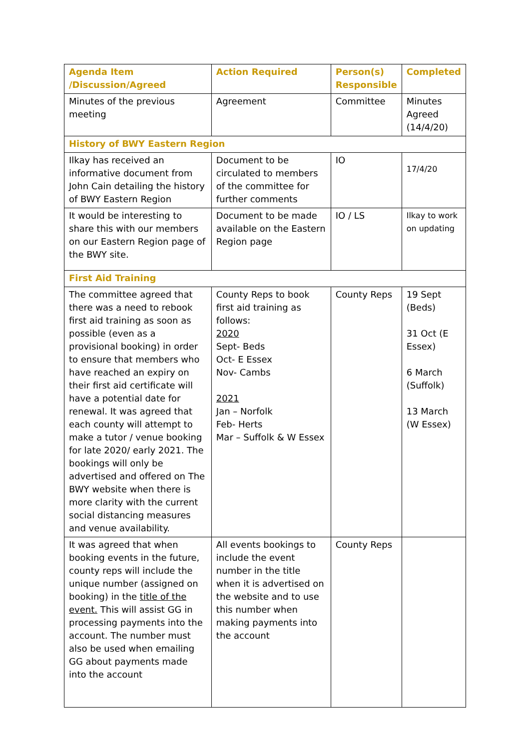| Agenda Item /Discussion/Agreed | Action Required | Person(s) Responsible | Completed |
| --- | --- | --- | --- |
| Minutes of the previous meeting | Agreement | Committee | Minutes Agreed (14/4/20) |
| History of BWY Eastern Region | | | |
| Ilkay has received an informative document from John Cain detailing the history of BWY Eastern Region | Document to be circulated to members of the committee for further comments | IO | 17/4/20 |
| It would be interesting to share this with our members on our Eastern Region page of the BWY site. | Document to be made available on the Eastern Region page | IO / LS | Ilkay to work on updating |
| First Aid Training | | | |
| The committee agreed that there was a need to rebook first aid training as soon as possible (even as a provisional booking) in order to ensure that members who have reached an expiry on their first aid certificate will have a potential date for renewal. It was agreed that each county will attempt to make a tutor / venue booking for late 2020/ early 2021. The bookings will only be advertised and offered on The BWY website when there is more clarity with the current social distancing measures and venue availability. | County Reps to book first aid training as follows: 2020 Sept- Beds Oct- E Essex Nov- Cambs 2021 Jan – Norfolk Feb- Herts Mar – Suffolk & W Essex | County Reps | 19 Sept (Beds) 31 Oct (E Essex) 6 March (Suffolk) 13 March (W Essex) |
| It was agreed that when booking events in the future, county reps will include the unique number (assigned on booking) in the title of the event. This will assist GG in processing payments into the account. The number must also be used when emailing GG about payments made into the account | All events bookings to include the event number in the title when it is advertised on the website and to use this number when making payments into the account | County Reps | |